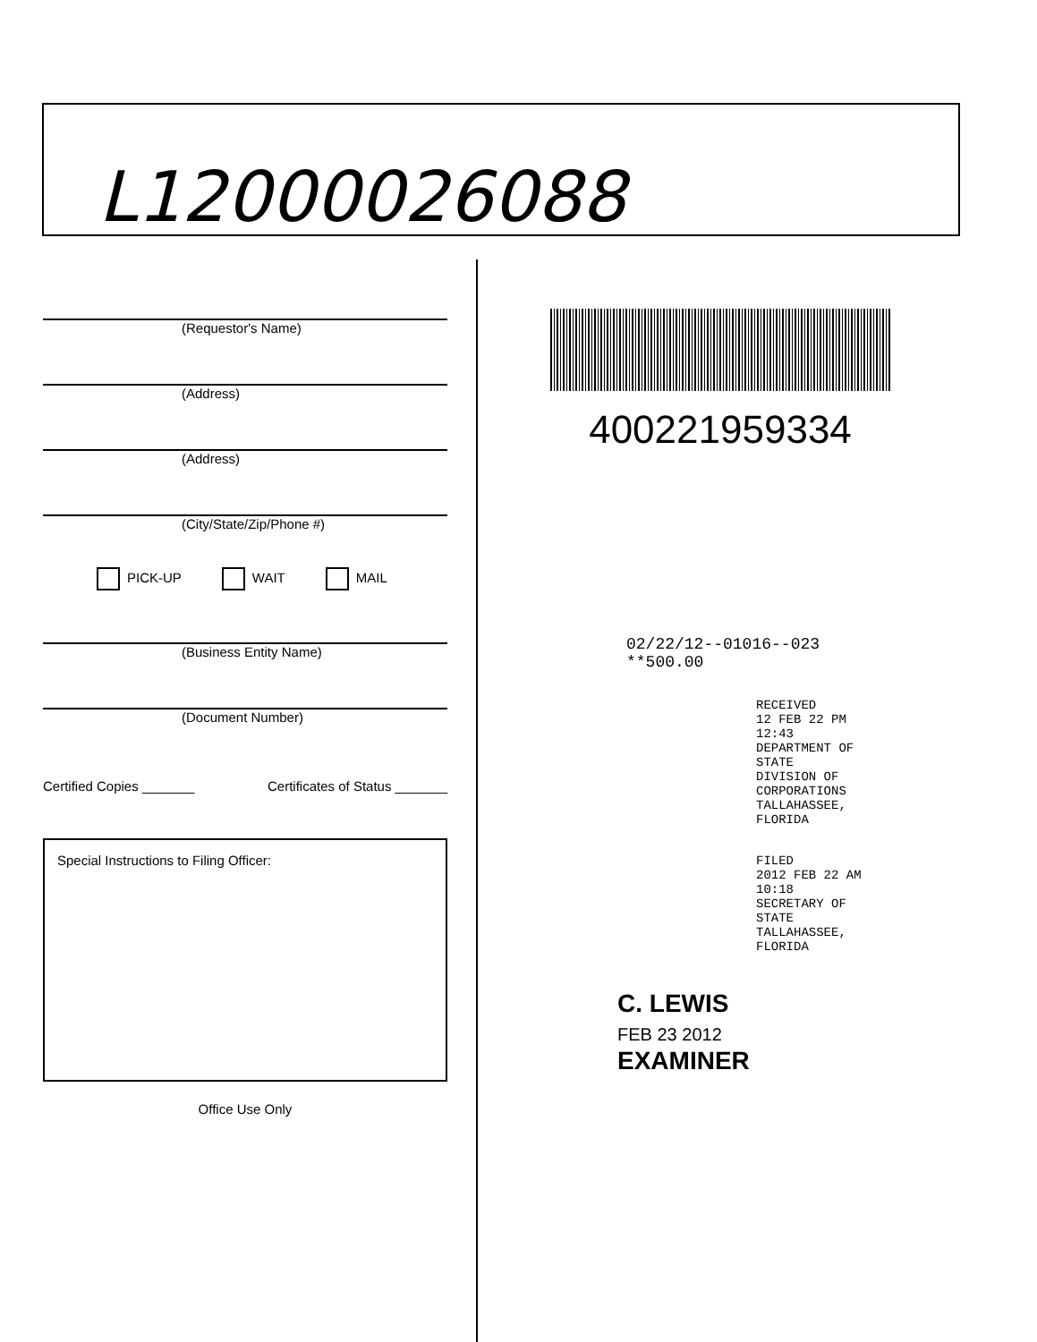L12000026088
(Requestor's Name)
(Address)
(Address)
(City/State/Zip/Phone #)
PICK-UP WAIT MAIL
(Business Entity Name)
(Document Number)
Certified Copies _______ Certificates of Status _______
Special Instructions to Filing Officer:
Office Use Only
400221959334
02/22/12--01016--023 **500.00
RECEIVED
12 FEB 22 PM 12:43
DEPARTMENT OF STATE
DIVISION OF CORPORATIONS
TALLAHASSEE, FLORIDA
FILED
2012 FEB 22 AM 10:18
SECRETARY OF STATE
TALLAHASSEE, FLORIDA
C. LEWIS
FEB 23 2012
EXAMINER